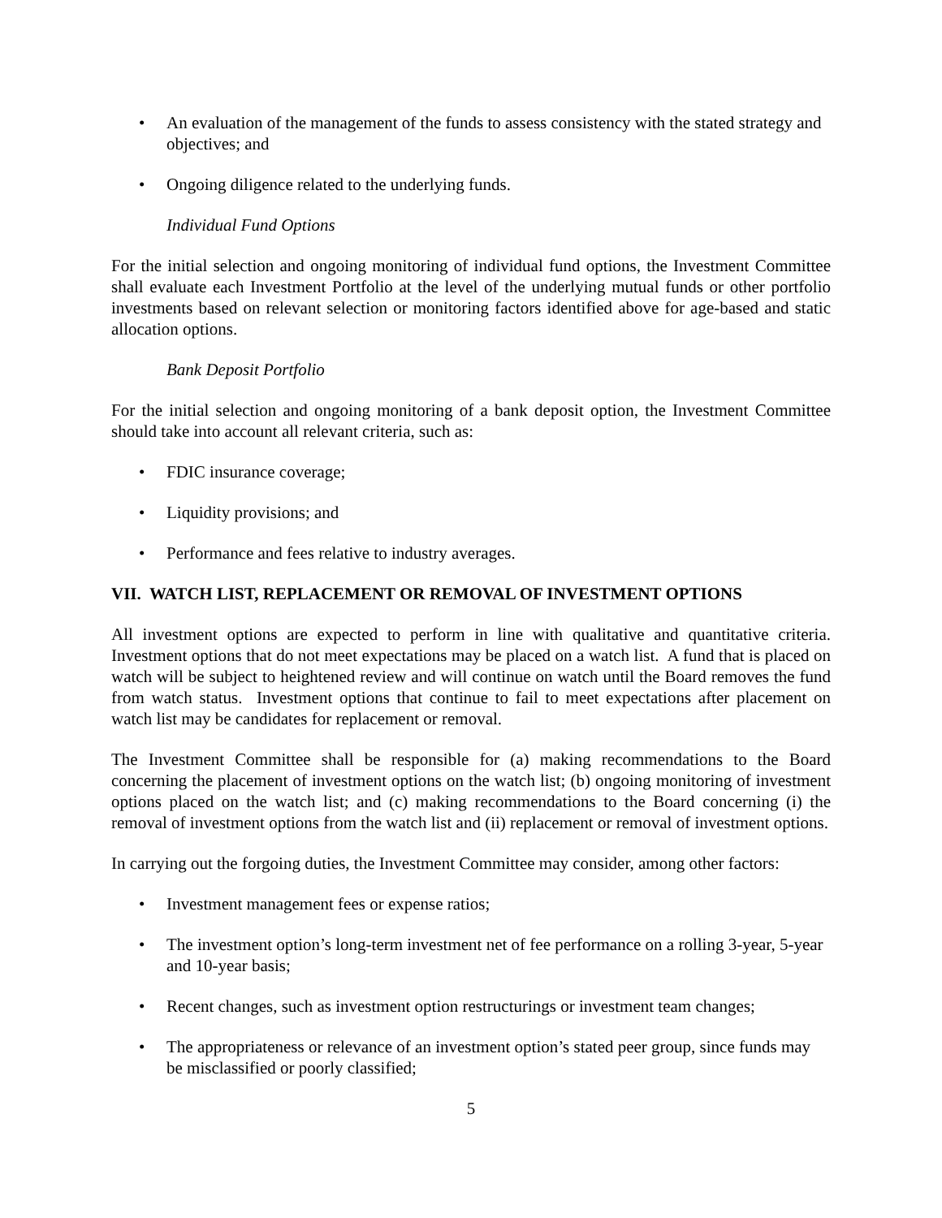• An evaluation of the management of the funds to assess consistency with the stated strategy and objectives; and
• Ongoing diligence related to the underlying funds.
Individual Fund Options
For the initial selection and ongoing monitoring of individual fund options, the Investment Committee shall evaluate each Investment Portfolio at the level of the underlying mutual funds or other portfolio investments based on relevant selection or monitoring factors identified above for age-based and static allocation options.
Bank Deposit Portfolio
For the initial selection and ongoing monitoring of a bank deposit option, the Investment Committee should take into account all relevant criteria, such as:
• FDIC insurance coverage;
• Liquidity provisions; and
• Performance and fees relative to industry averages.
VII. WATCH LIST, REPLACEMENT OR REMOVAL OF INVESTMENT OPTIONS
All investment options are expected to perform in line with qualitative and quantitative criteria. Investment options that do not meet expectations may be placed on a watch list. A fund that is placed on watch will be subject to heightened review and will continue on watch until the Board removes the fund from watch status. Investment options that continue to fail to meet expectations after placement on watch list may be candidates for replacement or removal.
The Investment Committee shall be responsible for (a) making recommendations to the Board concerning the placement of investment options on the watch list; (b) ongoing monitoring of investment options placed on the watch list; and (c) making recommendations to the Board concerning (i) the removal of investment options from the watch list and (ii) replacement or removal of investment options.
In carrying out the forgoing duties, the Investment Committee may consider, among other factors:
• Investment management fees or expense ratios;
• The investment option’s long-term investment net of fee performance on a rolling 3-year, 5-year and 10-year basis;
• Recent changes, such as investment option restructurings or investment team changes;
• The appropriateness or relevance of an investment option’s stated peer group, since funds may be misclassified or poorly classified;
5